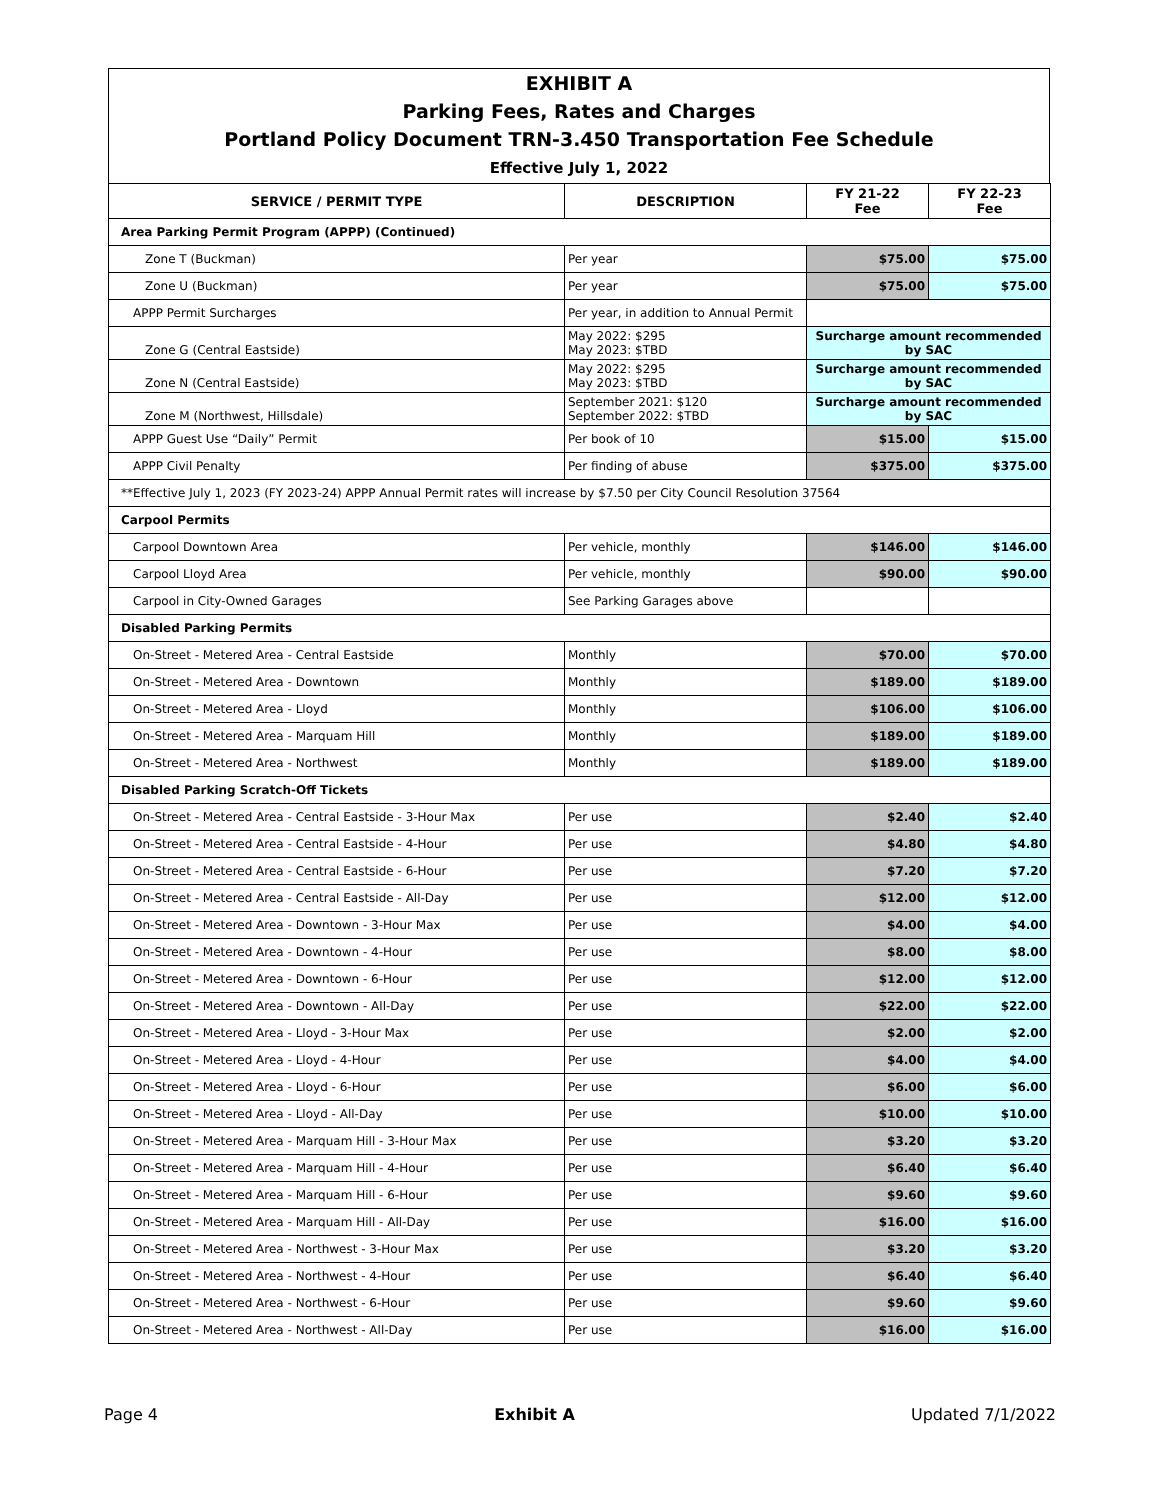EXHIBIT A
Parking Fees, Rates and Charges
Portland Policy Document TRN-3.450 Transportation Fee Schedule
Effective July 1, 2022
| SERVICE / PERMIT TYPE | DESCRIPTION | FY 21-22 Fee | FY 22-23 Fee |
| --- | --- | --- | --- |
| Area Parking Permit Program (APPP) (Continued) | | | |
| Zone T (Buckman) | Per year | $75.00 | $75.00 |
| Zone U (Buckman) | Per year | $75.00 | $75.00 |
| APPP Permit Surcharges | Per year, in addition to Annual Permit | | |
| Zone G (Central Eastside) | May 2022: $295 May 2023: $TBD | Surcharge amount recommended by SAC | |
| Zone N (Central Eastside) | May 2022: $295 May 2023: $TBD | Surcharge amount recommended by SAC | |
| Zone M (Northwest, Hillsdale) | September 2021: $120 September 2022: $TBD | Surcharge amount recommended by SAC | |
| APPP Guest Use “Daily” Permit | Per book of 10 | $15.00 | $15.00 |
| APPP Civil Penalty | Per finding of abuse | $375.00 | $375.00 |
| **Effective July 1, 2023 (FY 2023-24) APPP Annual Permit rates will increase by $7.50 per City Council Resolution 37564 | | | |
| Carpool Permits | | | |
| Carpool Downtown Area | Per vehicle, monthly | $146.00 | $146.00 |
| Carpool Lloyd Area | Per vehicle, monthly | $90.00 | $90.00 |
| Carpool in City-Owned Garages | See Parking Garages above | | |
| Disabled Parking Permits | | | |
| On-Street - Metered Area - Central Eastside | Monthly | $70.00 | $70.00 |
| On-Street - Metered Area - Downtown | Monthly | $189.00 | $189.00 |
| On-Street - Metered Area - Lloyd | Monthly | $106.00 | $106.00 |
| On-Street - Metered Area - Marquam Hill | Monthly | $189.00 | $189.00 |
| On-Street - Metered Area - Northwest | Monthly | $189.00 | $189.00 |
| Disabled Parking Scratch-Off Tickets | | | |
| On-Street - Metered Area - Central Eastside - 3-Hour Max | Per use | $2.40 | $2.40 |
| On-Street - Metered Area - Central Eastside - 4-Hour | Per use | $4.80 | $4.80 |
| On-Street - Metered Area - Central Eastside - 6-Hour | Per use | $7.20 | $7.20 |
| On-Street - Metered Area - Central Eastside - All-Day | Per use | $12.00 | $12.00 |
| On-Street - Metered Area - Downtown - 3-Hour Max | Per use | $4.00 | $4.00 |
| On-Street - Metered Area - Downtown - 4-Hour | Per use | $8.00 | $8.00 |
| On-Street - Metered Area - Downtown - 6-Hour | Per use | $12.00 | $12.00 |
| On-Street - Metered Area - Downtown - All-Day | Per use | $22.00 | $22.00 |
| On-Street - Metered Area - Lloyd - 3-Hour Max | Per use | $2.00 | $2.00 |
| On-Street - Metered Area - Lloyd - 4-Hour | Per use | $4.00 | $4.00 |
| On-Street - Metered Area - Lloyd - 6-Hour | Per use | $6.00 | $6.00 |
| On-Street - Metered Area - Lloyd - All-Day | Per use | $10.00 | $10.00 |
| On-Street - Metered Area - Marquam Hill - 3-Hour Max | Per use | $3.20 | $3.20 |
| On-Street - Metered Area - Marquam Hill - 4-Hour | Per use | $6.40 | $6.40 |
| On-Street - Metered Area - Marquam Hill - 6-Hour | Per use | $9.60 | $9.60 |
| On-Street - Metered Area - Marquam Hill - All-Day | Per use | $16.00 | $16.00 |
| On-Street - Metered Area - Northwest - 3-Hour Max | Per use | $3.20 | $3.20 |
| On-Street - Metered Area - Northwest - 4-Hour | Per use | $6.40 | $6.40 |
| On-Street - Metered Area - Northwest - 6-Hour | Per use | $9.60 | $9.60 |
| On-Street - Metered Area - Northwest - All-Day | Per use | $16.00 | $16.00 |
Page 4 Exhibit A Updated 7/1/2022